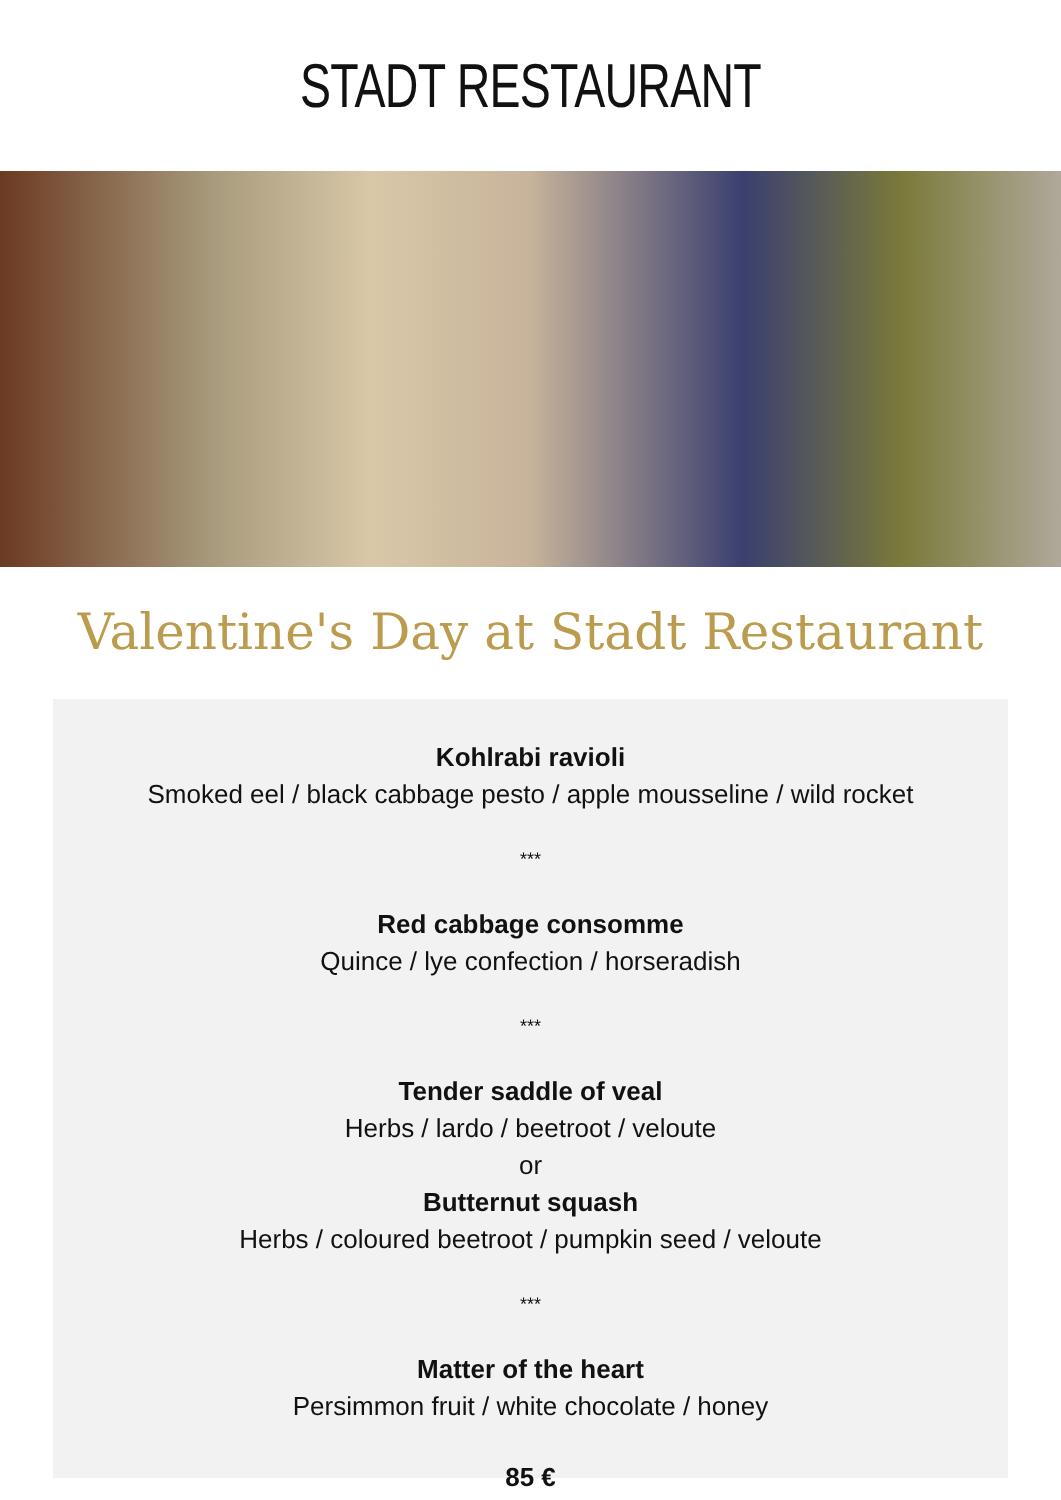STADT RESTAURANT
Valentine's Day at Stadt Restaurant
Kohlrabi ravioli
Smoked eel / black cabbage pesto / apple mousseline / wild rocket
***
Red cabbage consomme
Quince / lye confection / horseradish
***
Tender saddle of veal
Herbs / lardo / beetroot / veloute
or
Butternut squash
Herbs / coloured beetroot / pumpkin seed / veloute
***
Matter of the heart
Persimmon fruit / white chocolate / honey
85 €